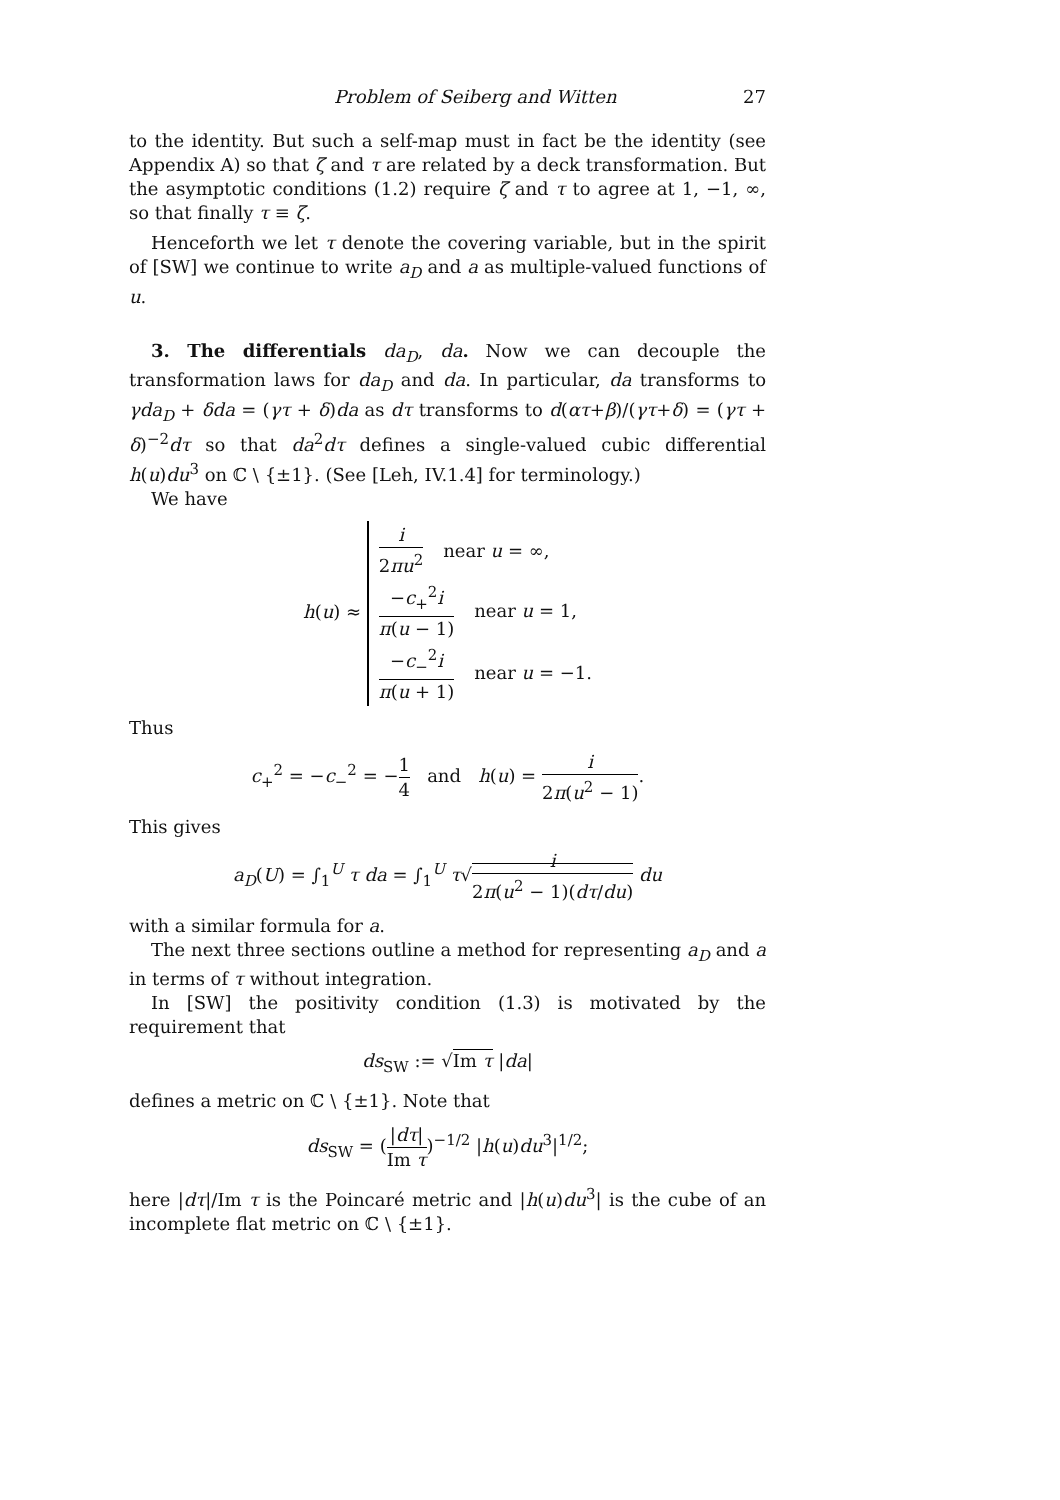Problem of Seiberg and Witten 27
to the identity. But such a self-map must in fact be the identity (see Appendix A) so that ζ and τ are related by a deck transformation. But the asymptotic conditions (1.2) require ζ and τ to agree at 1, −1, ∞, so that finally τ ≡ ζ.
Henceforth we let τ denote the covering variable, but in the spirit of [SW] we continue to write a<sub>D</sub> and a as multiple-valued functions of u.
3. The differentials da<sub>D</sub>, da. Now we can decouple the transformation laws for da<sub>D</sub> and da. In particular, da transforms to γda<sub>D</sub> + δda = (γτ + δ)da as dτ transforms to d(ατ+β)/(γτ+δ) = (γτ + δ)<sup>−2</sup>dτ so that da<sup>2</sup>dτ defines a single-valued cubic differential h(u)du<sup>3</sup> on ℂ \ {±1}. (See [Leh, IV.1.4] for terminology.)
We have
h(u) ≈
i 2πu<sup>2</sup> near u = ∞,
−c<sub>+</sub><sup>2</sup>i π(u − 1) near u = 1,
−c<sub>−</sub><sup>2</sup>i π(u + 1) near u = −1.
Thus
c<sub>+</sub><sup>2</sup> = −c<sub>−</sub><sup>2</sup> = −1 4 and h(u) = i 2π(u<sup>2</sup> − 1).
This gives
a<sub>D</sub>(U) = ∫<sub>1</sub><sup>U</sup> τ da = ∫<sub>1</sub><sup>U</sup> τ√i 2π(u<sup>2</sup> − 1)(dτ/du) du
with a similar formula for a.
The next three sections outline a method for representing a<sub>D</sub> and a in terms of τ without integration.
In [SW] the positivity condition (1.3) is motivated by the requirement that
ds<sub>SW</sub> := √Im τ |da|
defines a metric on ℂ \ {±1}. Note that
ds<sub>SW</sub> = (|dτ| Im τ)<sup>−1/2</sup> |h(u)du<sup>3</sup>|<sup>1/2</sup>;
here |dτ|/Im τ is the Poincaré metric and |h(u)du<sup>3</sup>| is the cube of an incomplete flat metric on ℂ \ {±1}.